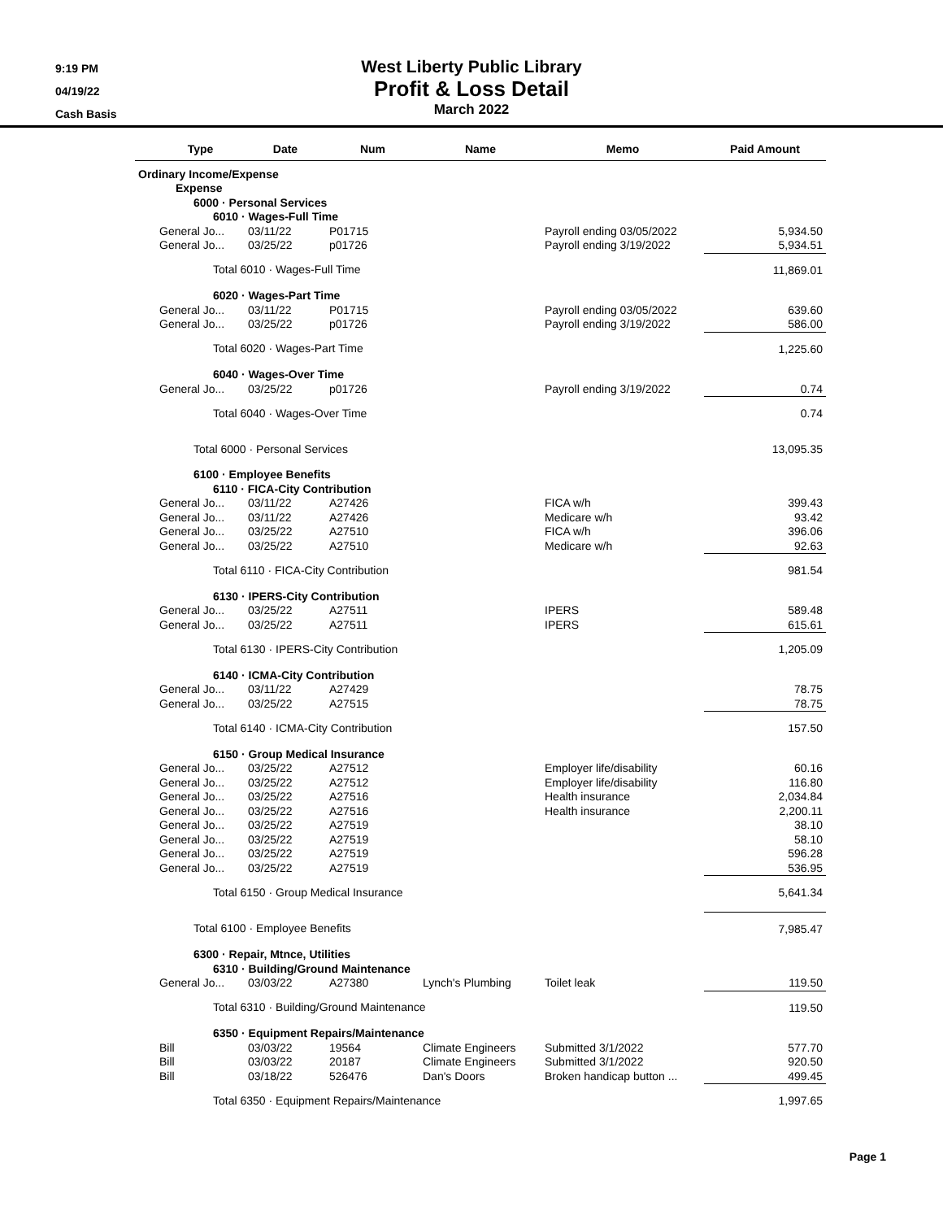9:19 PM
04/19/22
Cash Basis
West Liberty Public Library
Profit & Loss Detail
March 2022
| Type | Date | Num | Name | Memo | Paid Amount |
| --- | --- | --- | --- | --- | --- |
| Ordinary Income/Expense | | | | | |
| Expense | | | | | |
| 6000 · Personal Services | | | | | |
| 6010 · Wages-Full Time | | | | | |
| General Jo... | 03/11/22 | P01715 | | Payroll ending 03/05/2022 | 5,934.50 |
| General Jo... | 03/25/22 | p01726 | | Payroll ending 3/19/2022 | 5,934.51 |
| Total 6010 · Wages-Full Time | | | | | 11,869.01 |
| 6020 · Wages-Part Time | | | | | |
| General Jo... | 03/11/22 | P01715 | | Payroll ending 03/05/2022 | 639.60 |
| General Jo... | 03/25/22 | p01726 | | Payroll ending 3/19/2022 | 586.00 |
| Total 6020 · Wages-Part Time | | | | | 1,225.60 |
| 6040 · Wages-Over Time | | | | | |
| General Jo... | 03/25/22 | p01726 | | Payroll ending 3/19/2022 | 0.74 |
| Total 6040 · Wages-Over Time | | | | | 0.74 |
| Total 6000 · Personal Services | | | | | 13,095.35 |
| 6100 · Employee Benefits | | | | | |
| 6110 · FICA-City Contribution | | | | | |
| General Jo... | 03/11/22 | A27426 | | FICA w/h | 399.43 |
| General Jo... | 03/11/22 | A27426 | | Medicare w/h | 93.42 |
| General Jo... | 03/25/22 | A27510 | | FICA w/h | 396.06 |
| General Jo... | 03/25/22 | A27510 | | Medicare w/h | 92.63 |
| Total 6110 · FICA-City Contribution | | | | | 981.54 |
| 6130 · IPERS-City Contribution | | | | | |
| General Jo... | 03/25/22 | A27511 | | IPERS | 589.48 |
| General Jo... | 03/25/22 | A27511 | | IPERS | 615.61 |
| Total 6130 · IPERS-City Contribution | | | | | 1,205.09 |
| 6140 · ICMA-City Contribution | | | | | |
| General Jo... | 03/11/22 | A27429 | | | 78.75 |
| General Jo... | 03/25/22 | A27515 | | | 78.75 |
| Total 6140 · ICMA-City Contribution | | | | | 157.50 |
| 6150 · Group Medical Insurance | | | | | |
| General Jo... | 03/25/22 | A27512 | | Employer life/disability | 60.16 |
| General Jo... | 03/25/22 | A27512 | | Employer life/disability | 116.80 |
| General Jo... | 03/25/22 | A27516 | | Health insurance | 2,034.84 |
| General Jo... | 03/25/22 | A27516 | | Health insurance | 2,200.11 |
| General Jo... | 03/25/22 | A27519 | | | 38.10 |
| General Jo... | 03/25/22 | A27519 | | | 58.10 |
| General Jo... | 03/25/22 | A27519 | | | 596.28 |
| General Jo... | 03/25/22 | A27519 | | | 536.95 |
| Total 6150 · Group Medical Insurance | | | | | 5,641.34 |
| Total 6100 · Employee Benefits | | | | | 7,985.47 |
| 6300 · Repair, Mtnce, Utilities | | | | | |
| 6310 · Building/Ground Maintenance | | | | | |
| General Jo... | 03/03/22 | A27380 | Lynch's Plumbing | Toilet leak | 119.50 |
| Total 6310 · Building/Ground Maintenance | | | | | 119.50 |
| 6350 · Equipment Repairs/Maintenance | | | | | |
| Bill | 03/03/22 | 19564 | Climate Engineers | Submitted 3/1/2022 | 577.70 |
| Bill | 03/03/22 | 20187 | Climate Engineers | Submitted 3/1/2022 | 920.50 |
| Bill | 03/18/22 | 526476 | Dan's Doors | Broken handicap button ... | 499.45 |
| Total 6350 · Equipment Repairs/Maintenance | | | | | 1,997.65 |
Page 1